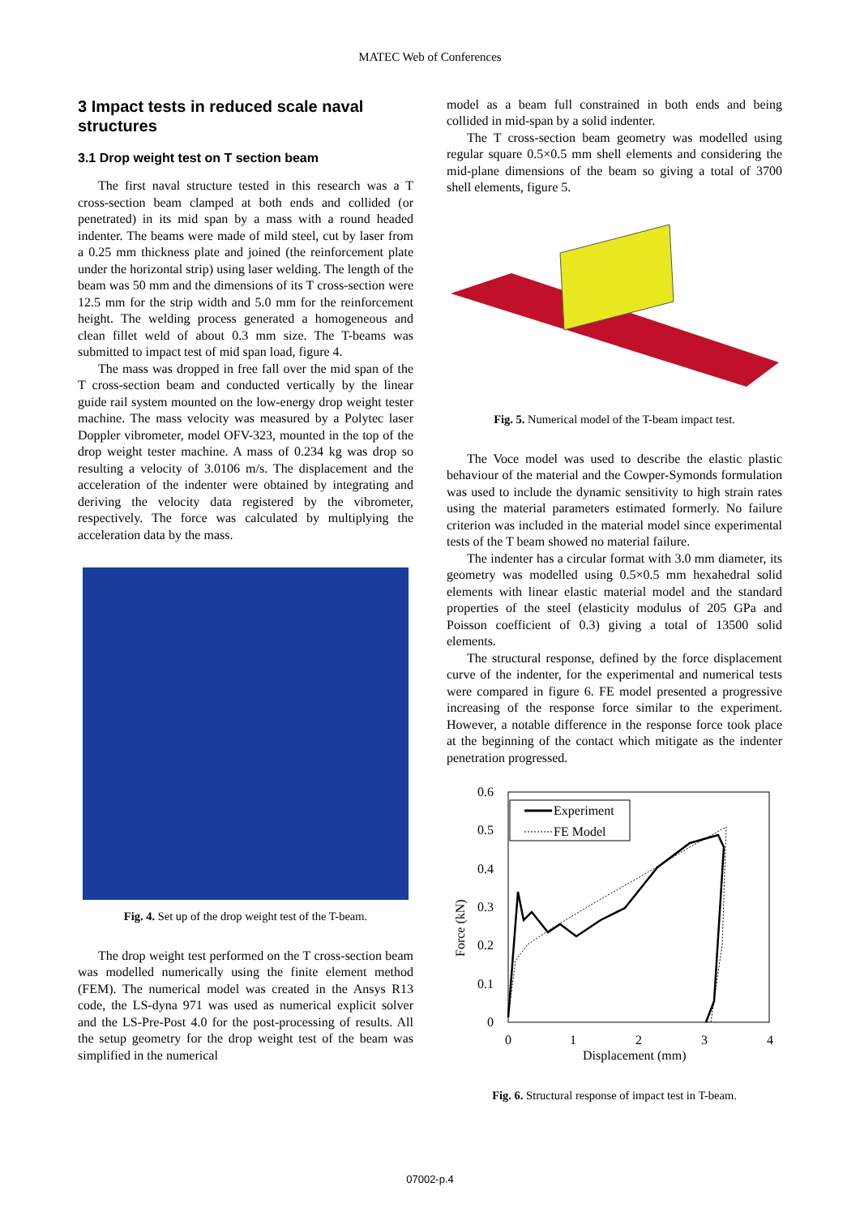MATEC Web of Conferences
3 Impact tests in reduced scale naval structures
3.1 Drop weight test on T section beam
The first naval structure tested in this research was a T cross-section beam clamped at both ends and collided (or penetrated) in its mid span by a mass with a round headed indenter. The beams were made of mild steel, cut by laser from a 0.25 mm thickness plate and joined (the reinforcement plate under the horizontal strip) using laser welding. The length of the beam was 50 mm and the dimensions of its T cross-section were 12.5 mm for the strip width and 5.0 mm for the reinforcement height. The welding process generated a homogeneous and clean fillet weld of about 0.3 mm size. The T-beams was submitted to impact test of mid span load, figure 4.
The mass was dropped in free fall over the mid span of the T cross-section beam and conducted vertically by the linear guide rail system mounted on the low-energy drop weight tester machine. The mass velocity was measured by a Polytec laser Doppler vibrometer, model OFV-323, mounted in the top of the drop weight tester machine. A mass of 0.234 kg was drop so resulting a velocity of 3.0106 m/s. The displacement and the acceleration of the indenter were obtained by integrating and deriving the velocity data registered by the vibrometer, respectively. The force was calculated by multiplying the acceleration data by the mass.
Fig. 4. Set up of the drop weight test of the T-beam.
The drop weight test performed on the T cross-section beam was modelled numerically using the finite element method (FEM). The numerical model was created in the Ansys R13 code, the LS-dyna 971 was used as numerical explicit solver and the LS-Pre-Post 4.0 for the post-processing of results. All the setup geometry for the drop weight test of the beam was simplified in the numerical
model as a beam full constrained in both ends and being collided in mid-span by a solid indenter.
The T cross-section beam geometry was modelled using regular square 0.5×0.5 mm shell elements and considering the mid-plane dimensions of the beam so giving a total of 3700 shell elements, figure 5.
Fig. 5. Numerical model of the T-beam impact test.
The Voce model was used to describe the elastic plastic behaviour of the material and the Cowper-Symonds formulation was used to include the dynamic sensitivity to high strain rates using the material parameters estimated formerly. No failure criterion was included in the material model since experimental tests of the T beam showed no material failure.
The indenter has a circular format with 3.0 mm diameter, its geometry was modelled using 0.5×0.5 mm hexahedral solid elements with linear elastic material model and the standard properties of the steel (elasticity modulus of 205 GPa and Poisson coefficient of 0.3) giving a total of 13500 solid elements.
The structural response, defined by the force displacement curve of the indenter, for the experimental and numerical tests were compared in figure 6. FE model presented a progressive increasing of the response force similar to the experiment. However, a notable difference in the response force took place at the beginning of the contact which mitigate as the indenter penetration progressed.
0.6
0.5
0.4
0.3
0.2
0.1
0
0
1
2
3
4
Displacement (mm)
Force (kN)
Experiment
FE Model
Fig. 6. Structural response of impact test in T-beam.
07002-p.4